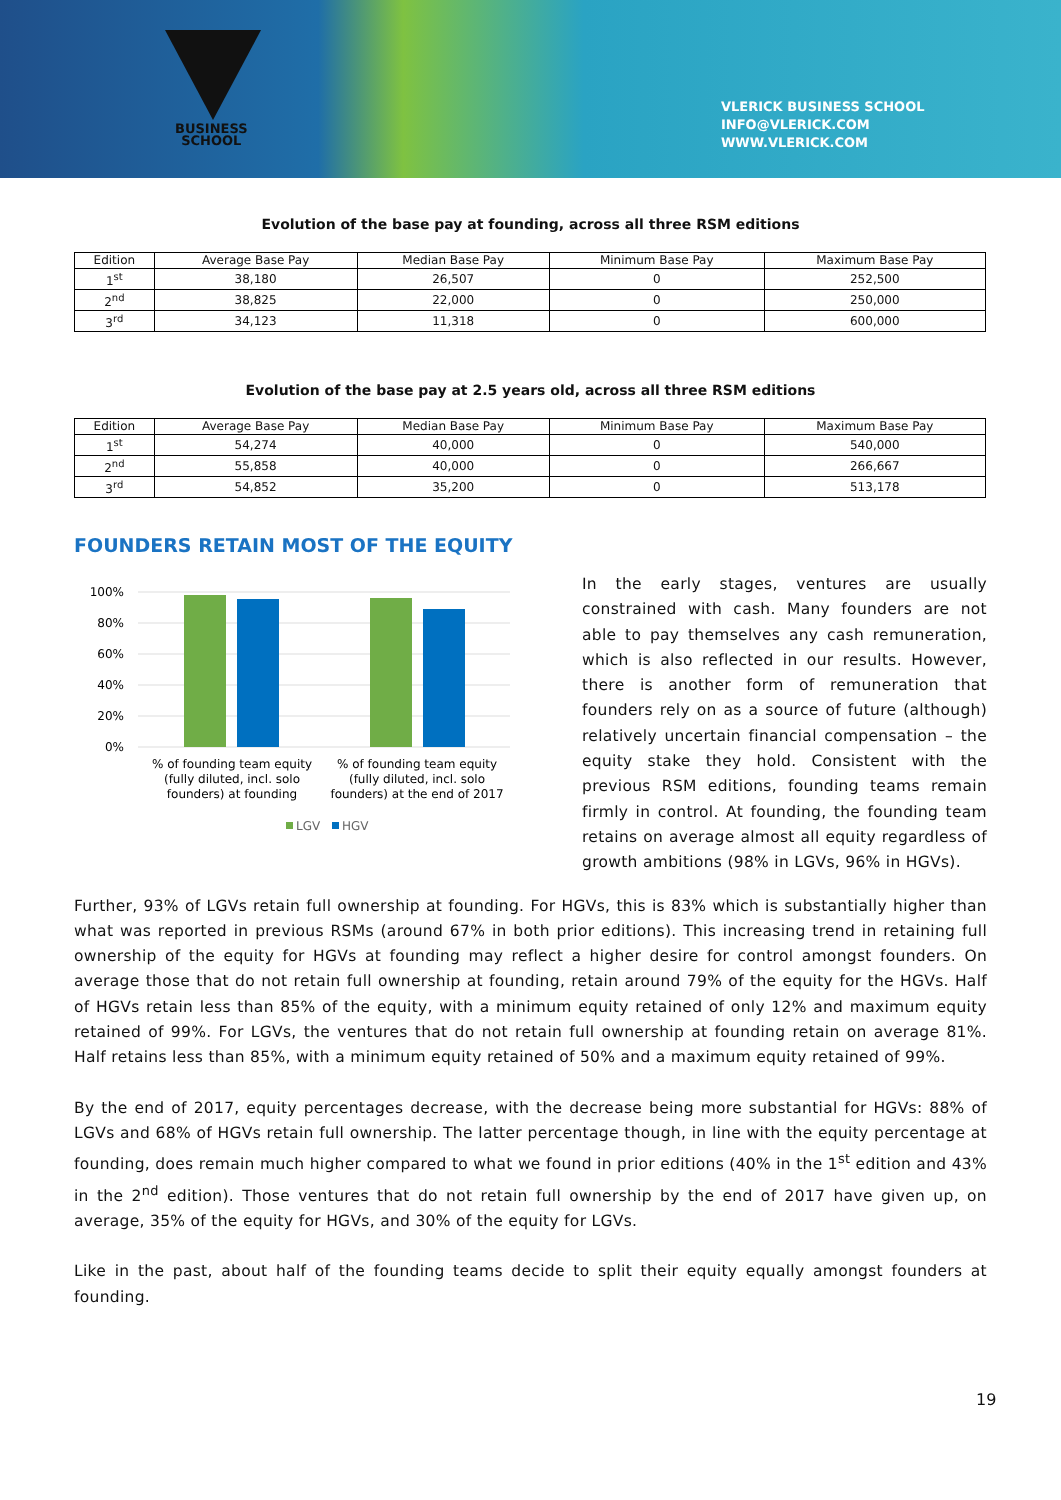BUSINESS
SCHOOL
VLERICK BUSINESS SCHOOL
INFO@VLERICK.COM
WWW.VLERICK.COM
Evolution of the base pay at founding, across all three RSM editions
| Edition | Average Base Pay | Median Base Pay | Minimum Base Pay | Maximum Base Pay |
| --- | --- | --- | --- | --- |
| 1<sup>st</sup> | 38,180 | 26,507 | 0 | 252,500 |
| 2<sup>nd</sup> | 38,825 | 22,000 | 0 | 250,000 |
| 3<sup>rd</sup> | 34,123 | 11,318 | 0 | 600,000 |
Evolution of the base pay at 2.5 years old, across all three RSM editions
| Edition | Average Base Pay | Median Base Pay | Minimum Base Pay | Maximum Base Pay |
| --- | --- | --- | --- | --- |
| 1<sup>st</sup> | 54,274 | 40,000 | 0 | 540,000 |
| 2<sup>nd</sup> | 55,858 | 40,000 | 0 | 266,667 |
| 3<sup>rd</sup> | 54,852 | 35,200 | 0 | 513,178 |
FOUNDERS RETAIN MOST OF THE EQUITY
100%
80%
60%
40%
20%
0%
% of founding team equity
(fully diluted, incl. solo
founders) at founding
% of founding team equity
(fully diluted, incl. solo
founders) at the end of 2017
LGV
HGV
In the early stages, ventures are usually constrained with cash. Many founders are not able to pay themselves any cash remuneration, which is also reflected in our results. However, there is another form of remuneration that founders rely on as a source of future (although) relatively uncertain financial compensation – the equity stake they hold. Consistent with the previous RSM editions, founding teams remain firmly in control. At founding, the founding team retains on average almost all equity regardless of growth ambitions (98% in LGVs, 96% in HGVs).
Further, 93% of LGVs retain full ownership at founding. For HGVs, this is 83% which is substantially higher than what was reported in previous RSMs (around 67% in both prior editions). This increasing trend in retaining full ownership of the equity for HGVs at founding may reflect a higher desire for control amongst founders. On average those that do not retain full ownership at founding, retain around 79% of the equity for the HGVs. Half of HGVs retain less than 85% of the equity, with a minimum equity retained of only 12% and maximum equity retained of 99%. For LGVs, the ventures that do not retain full ownership at founding retain on average 81%. Half retains less than 85%, with a minimum equity retained of 50% and a maximum equity retained of 99%.
By the end of 2017, equity percentages decrease, with the decrease being more substantial for HGVs: 88% of LGVs and 68% of HGVs retain full ownership. The latter percentage though, in line with the equity percentage at founding, does remain much higher compared to what we found in prior editions (40% in the 1<sup>st</sup> edition and 43% in the 2<sup>nd</sup> edition). Those ventures that do not retain full ownership by the end of 2017 have given up, on average, 35% of the equity for HGVs, and 30% of the equity for LGVs.
Like in the past, about half of the founding teams decide to split their equity equally amongst founders at founding.
19